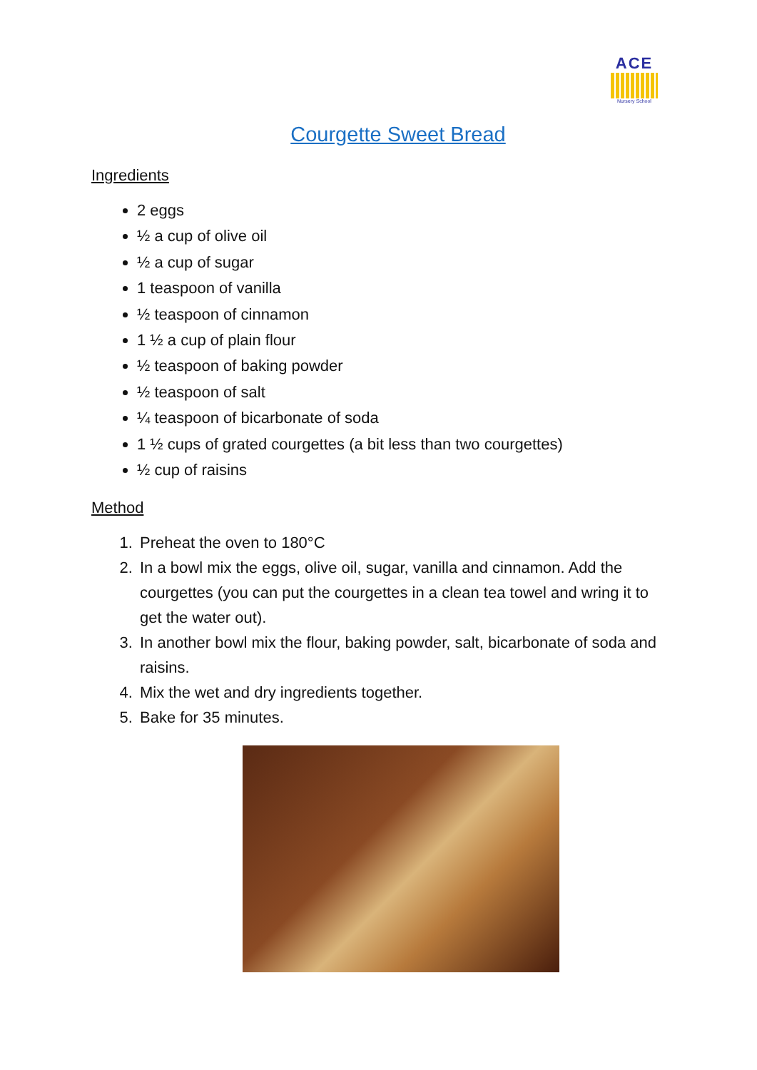ACE
Nursery School
Courgette Sweet Bread
Ingredients
2 eggs
½ a cup of olive oil
½ a cup of sugar
1 teaspoon of vanilla
½ teaspoon of cinnamon
1 ½ a cup of plain flour
½ teaspoon of baking powder
½ teaspoon of salt
¼ teaspoon of bicarbonate of soda
1 ½ cups of grated courgettes (a bit less than two courgettes)
½ cup of raisins
Method
1. Preheat the oven to 180°C
2. In a bowl mix the eggs, olive oil, sugar, vanilla and cinnamon. Add the courgettes (you can put the courgettes in a clean tea towel and wring it to get the water out).
3. In another bowl mix the flour, baking powder, salt, bicarbonate of soda and raisins.
4. Mix the wet and dry ingredients together.
5. Bake for 35 minutes.